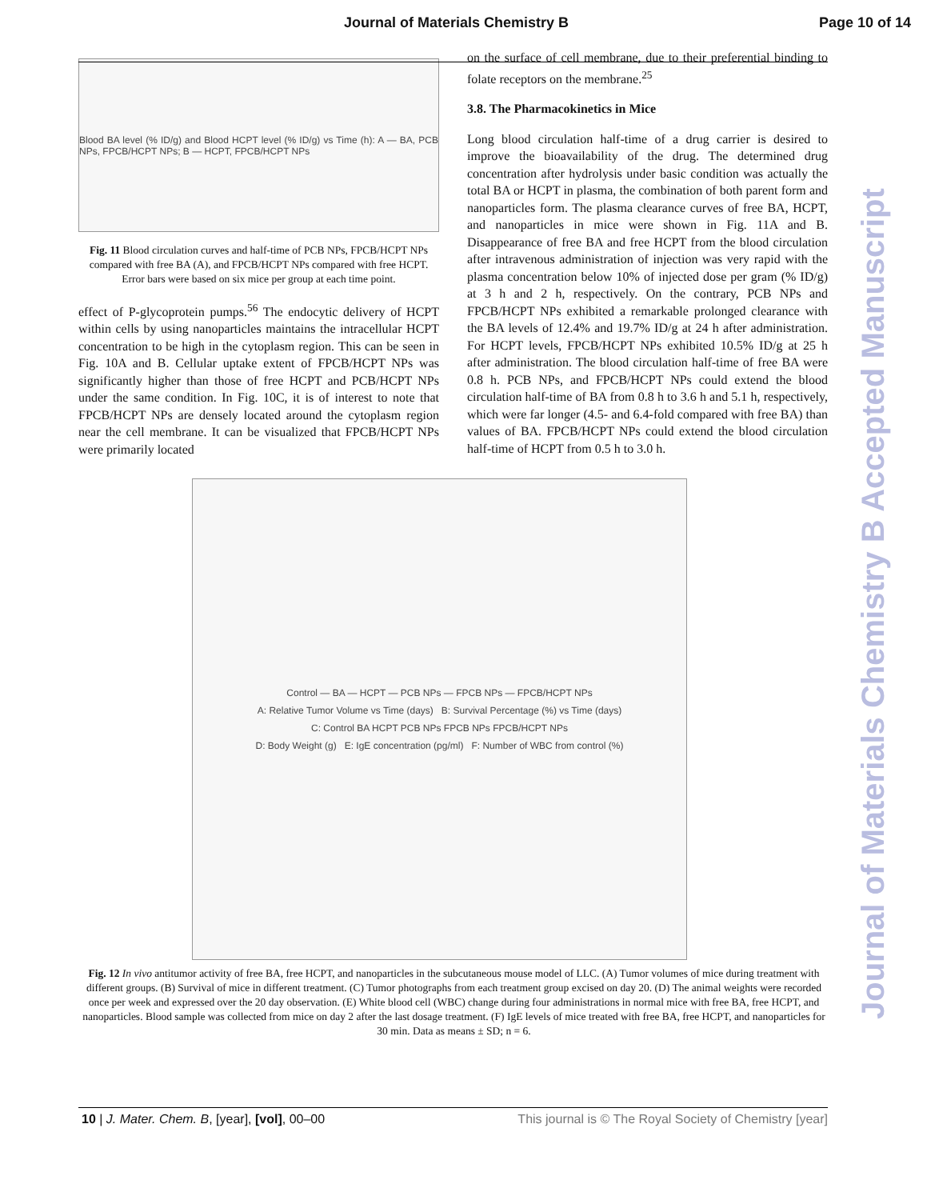Journal of Materials Chemistry B Page 10 of 14
Blood BA level (% ID/g) and Blood HCPT level (% ID/g) vs Time (h): A — BA, PCB NPs, FPCB/HCPT NPs; B — HCPT, FPCB/HCPT NPs
Fig. 11 Blood circulation curves and half-time of PCB NPs, FPCB/HCPT NPs compared with free BA (A), and FPCB/HCPT NPs compared with free HCPT. Error bars were based on six mice per group at each time point.
effect of P-glycoprotein pumps.<sup>56</sup> The endocytic delivery of HCPT within cells by using nanoparticles maintains the intracellular HCPT concentration to be high in the cytoplasm region. This can be seen in Fig. 10A and B. Cellular uptake extent of FPCB/HCPT NPs was significantly higher than those of free HCPT and PCB/HCPT NPs under the same condition. In Fig. 10C, it is of interest to note that FPCB/HCPT NPs are densely located around the cytoplasm region near the cell membrane. It can be visualized that FPCB/HCPT NPs were primarily located
on the surface of cell membrane, due to their preferential binding to folate receptors on the membrane.<sup>25</sup>
3.8. The Pharmacokinetics in Mice
Long blood circulation half-time of a drug carrier is desired to improve the bioavailability of the drug. The determined drug concentration after hydrolysis under basic condition was actually the total BA or HCPT in plasma, the combination of both parent form and nanoparticles form. The plasma clearance curves of free BA, HCPT, and nanoparticles in mice were shown in Fig. 11A and B. Disappearance of free BA and free HCPT from the blood circulation after intravenous administration of injection was very rapid with the plasma concentration below 10% of injected dose per gram (% ID/g) at 3 h and 2 h, respectively. On the contrary, PCB NPs and FPCB/HCPT NPs exhibited a remarkable prolonged clearance with the BA levels of 12.4% and 19.7% ID/g at 24 h after administration. For HCPT levels, FPCB/HCPT NPs exhibited 10.5% ID/g at 25 h after administration. The blood circulation half-time of free BA were 0.8 h. PCB NPs, and FPCB/HCPT NPs could extend the blood circulation half-time of BA from 0.8 h to 3.6 h and 5.1 h, respectively, which were far longer (4.5- and 6.4-fold compared with free BA) than values of BA. FPCB/HCPT NPs could extend the blood circulation half-time of HCPT from 0.5 h to 3.0 h.
Control — BA — HCPT — PCB NPs — FPCB NPs — FPCB/HCPT NPs
A: Relative Tumor Volume vs Time (days) B: Survival Percentage (%) vs Time (days)
C: Control BA HCPT PCB NPs FPCB NPs FPCB/HCPT NPs
D: Body Weight (g) E: IgE concentration (pg/ml) F: Number of WBC from control (%)
Fig. 12 In vivo antitumor activity of free BA, free HCPT, and nanoparticles in the subcutaneous mouse model of LLC. (A) Tumor volumes of mice during treatment with different groups. (B) Survival of mice in different treatment. (C) Tumor photographs from each treatment group excised on day 20. (D) The animal weights were recorded once per week and expressed over the 20 day observation. (E) White blood cell (WBC) change during four administrations in normal mice with free BA, free HCPT, and nanoparticles. Blood sample was collected from mice on day 2 after the last dosage treatment. (F) IgE levels of mice treated with free BA, free HCPT, and nanoparticles for 30 min. Data as means ± SD; n = 6.
10 | J. Mater. Chem. B, [year], [vol], 00–00 This journal is © The Royal Society of Chemistry [year]
Journal of Materials Chemistry B Accepted Manuscript